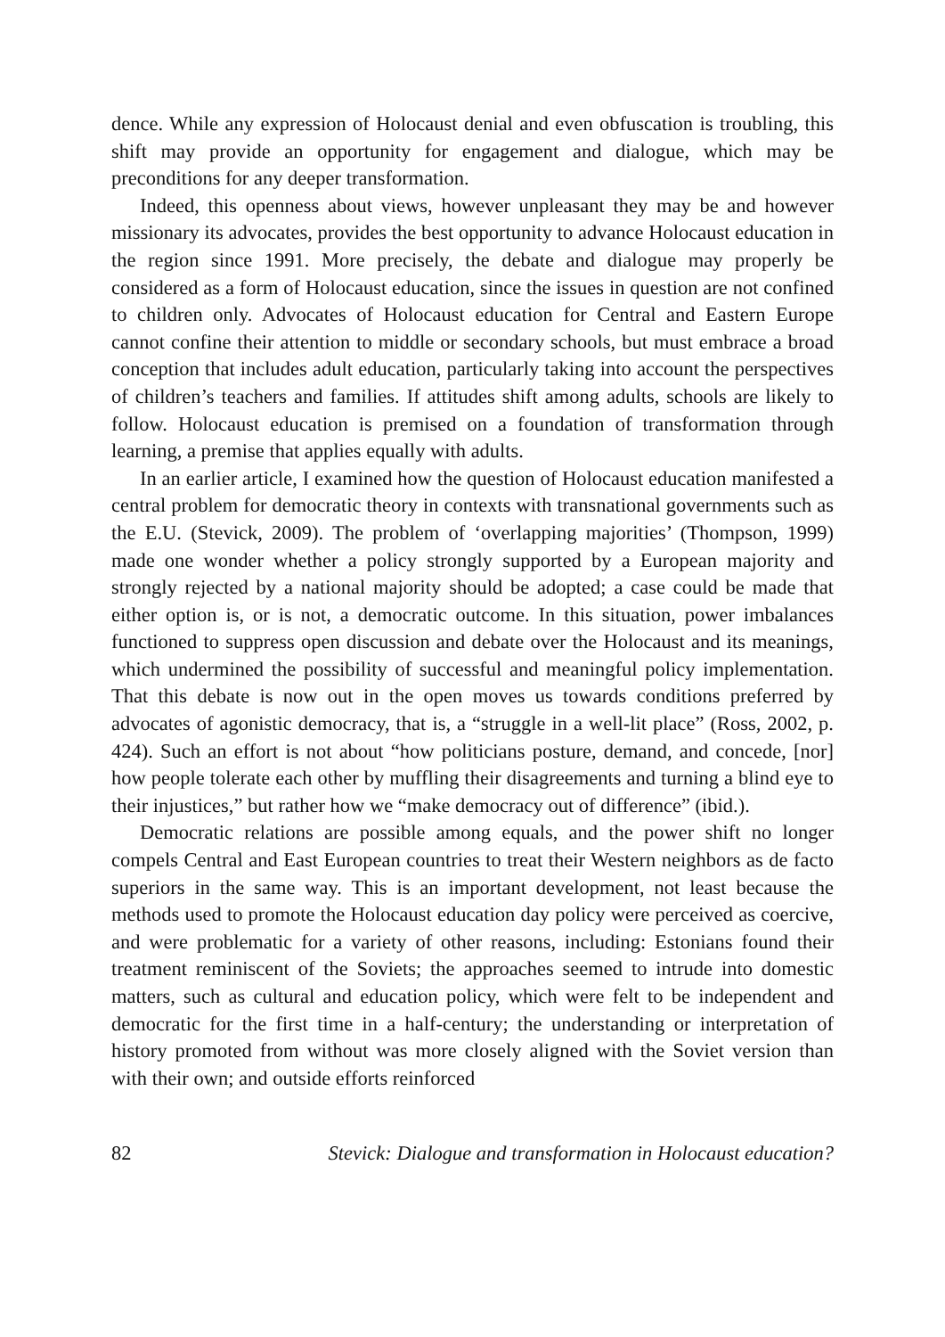dence. While any expression of Holocaust denial and even obfuscation is troubling, this shift may provide an opportunity for engagement and dialogue, which may be preconditions for any deeper transformation.
Indeed, this openness about views, however unpleasant they may be and however missionary its advocates, provides the best opportunity to advance Holocaust education in the region since 1991. More precisely, the debate and dialogue may properly be considered as a form of Holocaust education, since the issues in question are not confined to children only. Advocates of Holocaust education for Central and Eastern Europe cannot confine their attention to middle or secondary schools, but must embrace a broad conception that includes adult education, particularly taking into account the perspectives of children’s teachers and families. If attitudes shift among adults, schools are likely to follow. Holocaust education is premised on a foundation of transformation through learning, a premise that applies equally with adults.
In an earlier article, I examined how the question of Holocaust education manifested a central problem for democratic theory in contexts with transnational governments such as the E.U. (Stevick, 2009). The problem of ‘overlapping majorities’ (Thompson, 1999) made one wonder whether a policy strongly supported by a European majority and strongly rejected by a national majority should be adopted; a case could be made that either option is, or is not, a democratic outcome. In this situation, power imbalances functioned to suppress open discussion and debate over the Holocaust and its meanings, which undermined the possibility of successful and meaningful policy implementation. That this debate is now out in the open moves us towards conditions preferred by advocates of agonistic democracy, that is, a “struggle in a well-lit place” (Ross, 2002, p. 424). Such an effort is not about “how politicians posture, demand, and concede, [nor] how people tolerate each other by muffling their disagreements and turning a blind eye to their injustices,” but rather how we “make democracy out of difference” (ibid.).
Democratic relations are possible among equals, and the power shift no longer compels Central and East European countries to treat their Western neighbors as de facto superiors in the same way. This is an important development, not least because the methods used to promote the Holocaust education day policy were perceived as coercive, and were problematic for a variety of other reasons, including: Estonians found their treatment reminiscent of the Soviets; the approaches seemed to intrude into domestic matters, such as cultural and education policy, which were felt to be independent and democratic for the first time in a half-century; the understanding or interpretation of history promoted from without was more closely aligned with the Soviet version than with their own; and outside efforts reinforced
82 Stevick: Dialogue and transformation in Holocaust education?